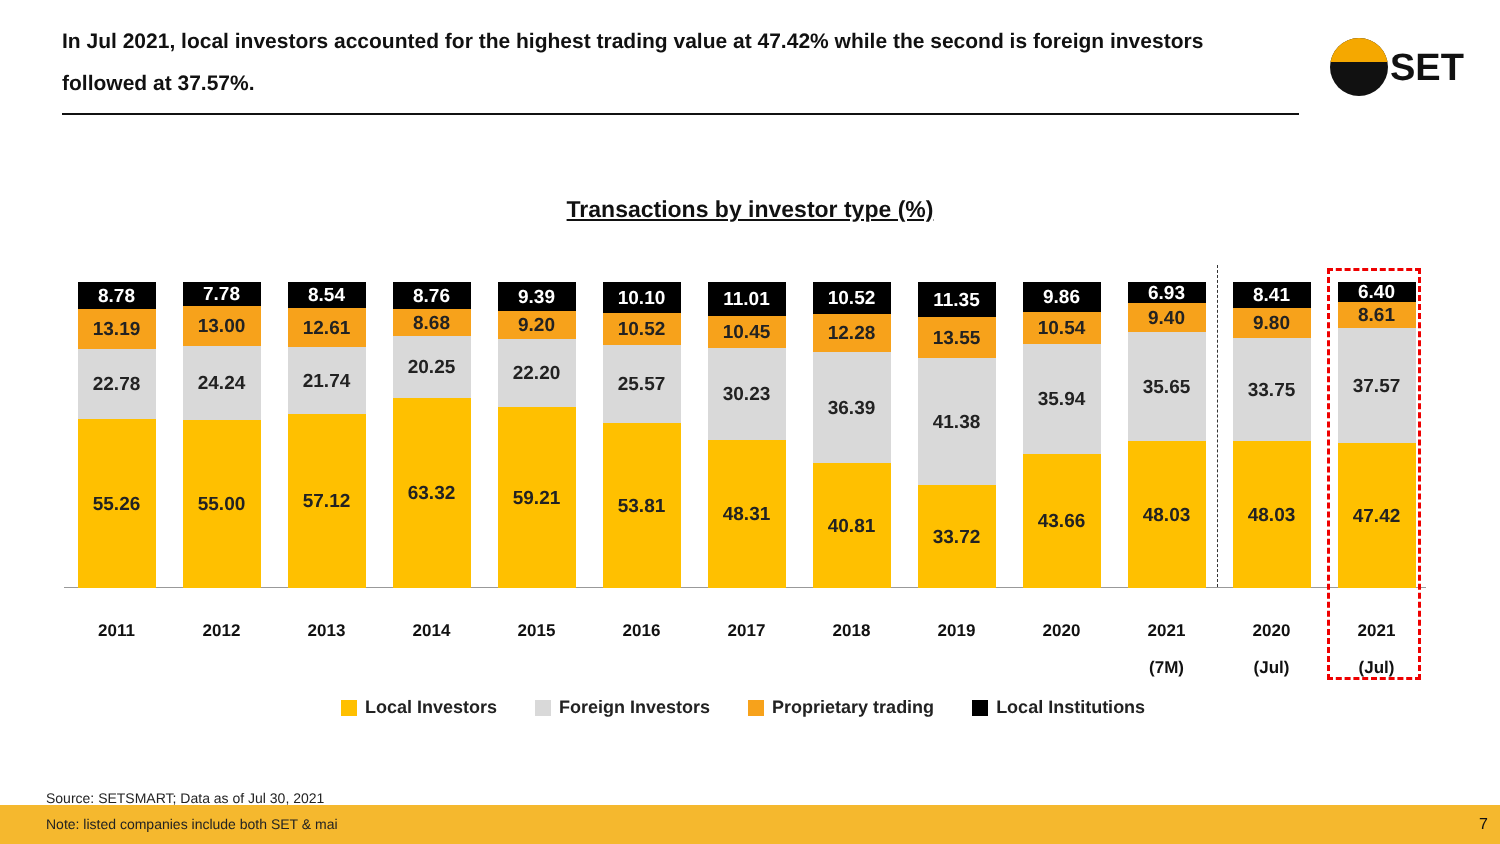In Jul 2021, local investors accounted for the highest trading value at 47.42% while the second is foreign investors followed at 37.57%.
SET
Transactions by investor type (%)
8.78
13.19
22.78
55.26
2011
7.78
13.00
24.24
55.00
2012
8.54
12.61
21.74
57.12
2013
8.76
8.68
20.25
63.32
2014
9.39
9.20
22.20
59.21
2015
10.10
10.52
25.57
53.81
2016
11.01
10.45
30.23
48.31
2017
10.52
12.28
36.39
40.81
2018
11.35
13.55
41.38
33.72
2019
9.86
10.54
35.94
43.66
2020
6.93
9.40
35.65
48.03
2021
(7M)
8.41
9.80
33.75
48.03
2020
(Jul)
6.40
8.61
37.57
47.42
2021
(Jul)
Local Investors Foreign Investors Proprietary trading Local Institutions
Source: SETSMART; Data as of Jul 30, 2021
Note: listed companies include both SET & mai
7